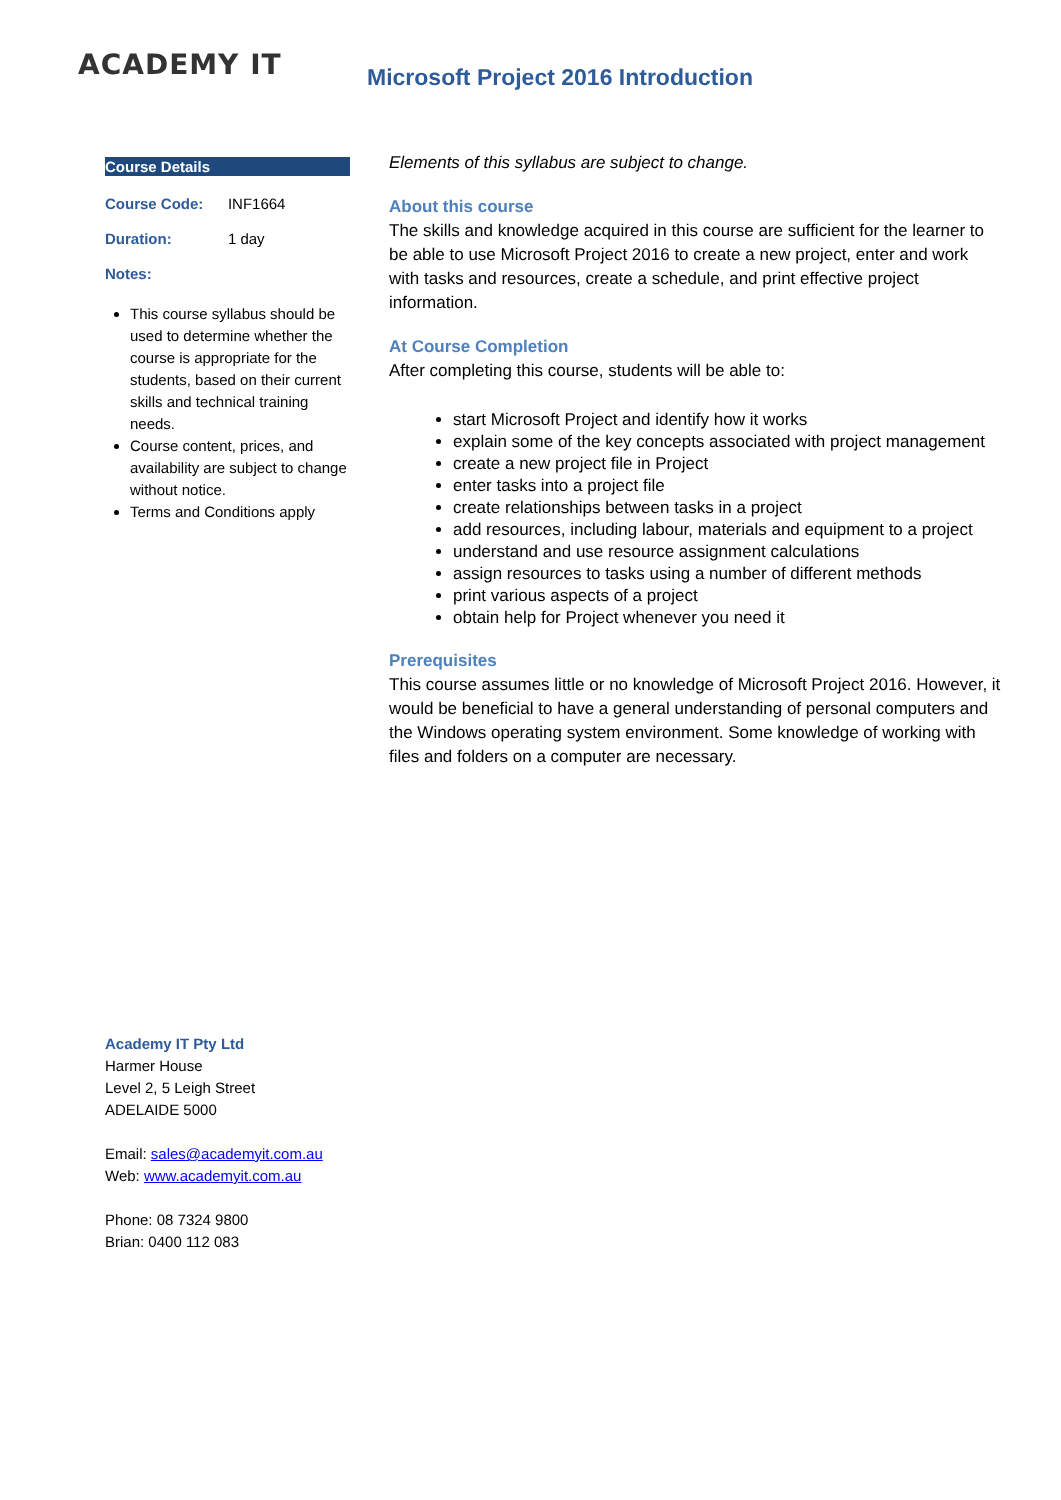ACADEMY IT
Microsoft Project 2016 Introduction
Course Details
| Course Code: | INF1664 |
| Duration: | 1 day |
| Notes: | |
This course syllabus should be used to determine whether the course is appropriate for the students, based on their current skills and technical training needs.
Course content, prices, and availability are subject to change without notice.
Terms and Conditions apply
Academy IT Pty Ltd
Harmer House
Level 2, 5 Leigh Street
ADELAIDE 5000
Email: sales@academyit.com.au
Web: www.academyit.com.au
Phone: 08 7324 9800
Brian: 0400 112 083
Elements of this syllabus are subject to change.
About this course
The skills and knowledge acquired in this course are sufficient for the learner to be able to use Microsoft Project 2016 to create a new project, enter and work with tasks and resources, create a schedule, and print effective project information.
At Course Completion
After completing this course, students will be able to:
start Microsoft Project and identify how it works
explain some of the key concepts associated with project management
create a new project file in Project
enter tasks into a project file
create relationships between tasks in a project
add resources, including labour, materials and equipment to a project
understand and use resource assignment calculations
assign resources to tasks using a number of different methods
print various aspects of a project
obtain help for Project whenever you need it
Prerequisites
This course assumes little or no knowledge of Microsoft Project 2016. However, it would be beneficial to have a general understanding of personal computers and the Windows operating system environment. Some knowledge of working with files and folders on a computer are necessary.